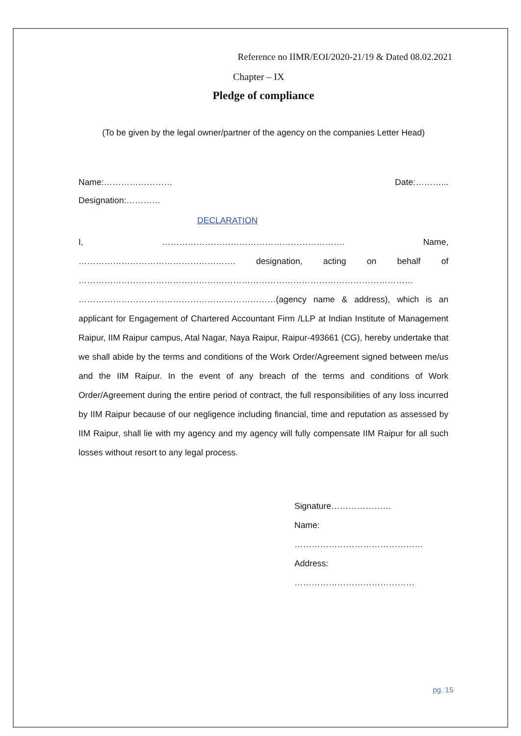Reference no IIMR/EOI/2020-21/19 & Dated 08.02.2021
Chapter – IX
Pledge of compliance
(To be given by the legal owner/partner of the agency on the companies Letter Head)
Name:…………………… Date:………...
Designation:…………
DECLARATION
I, ………………………………………………………. Name, ………………………………………………. designation, acting on behalf of ……………………………………………………………………………………………………… ……………………………………………………………(agency name & address), which is an applicant for Engagement of Chartered Accountant Firm /LLP at Indian Institute of Management Raipur, IIM Raipur campus, Atal Nagar, Naya Raipur, Raipur-493661 (CG), hereby undertake that we shall abide by the terms and conditions of the Work Order/Agreement signed between me/us and the IIM Raipur. In the event of any breach of the terms and conditions of Work Order/Agreement during the entire period of contract, the full responsibilities of any loss incurred by IIM Raipur because of our negligence including financial, time and reputation as assessed by IIM Raipur, shall lie with my agency and my agency will fully compensate IIM Raipur for all such losses without resort to any legal process.
Signature…………………
Name: ………………………………………
Address: ……………………………………
pg. 15